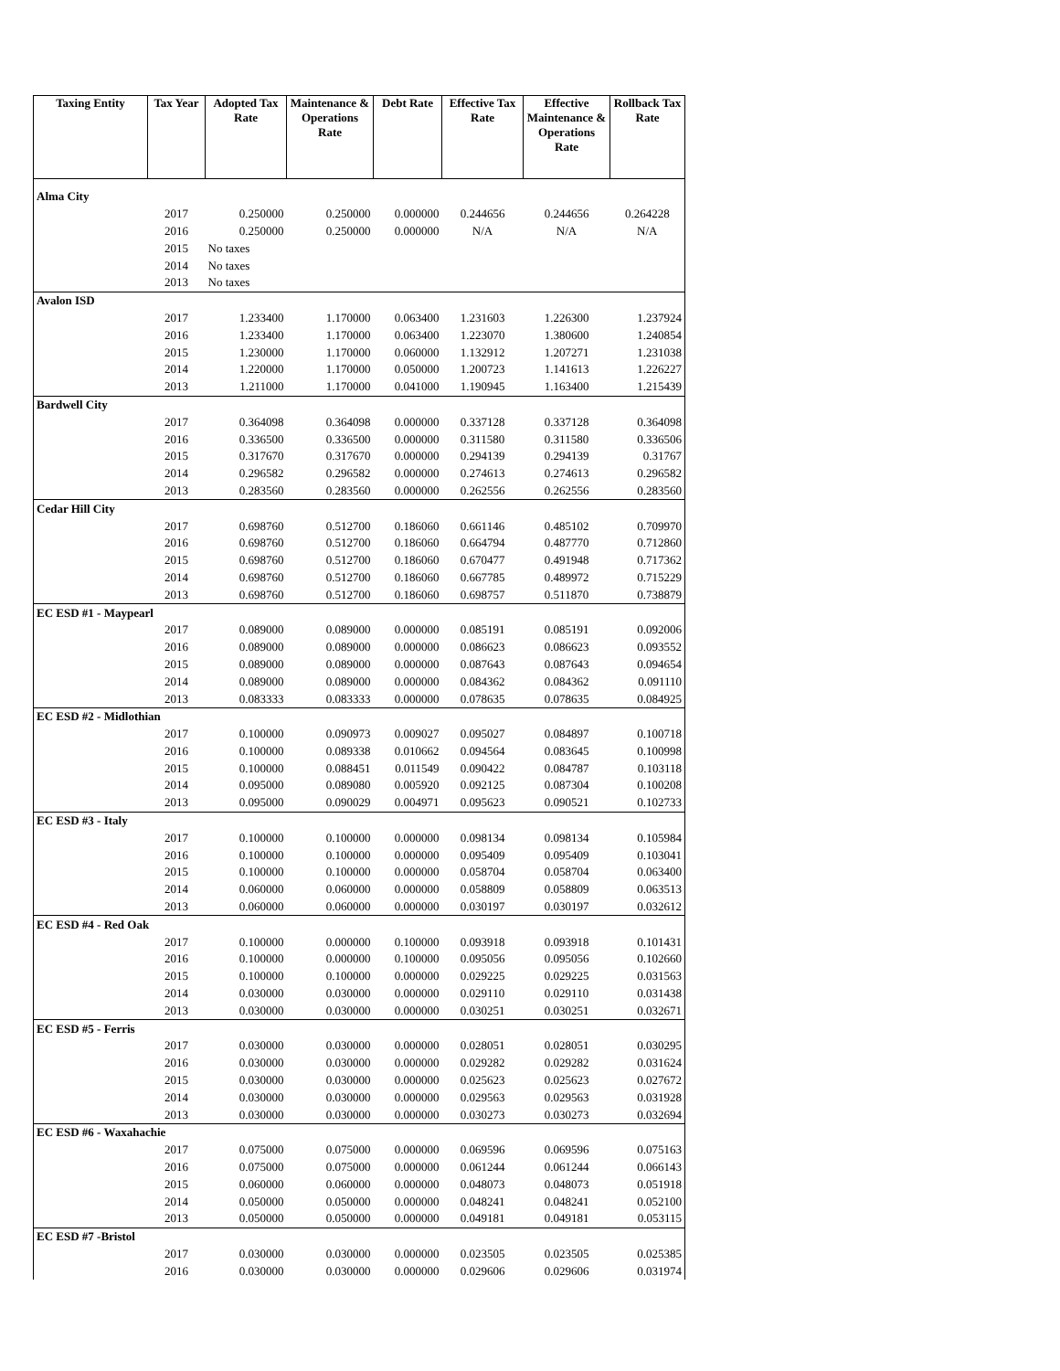| Taxing Entity | Tax Year | Adopted Tax Rate | Maintenance & Operations Rate | Debt Rate | Effective Tax Rate | Effective Maintenance & Operations Rate | Rollback Tax Rate |
| --- | --- | --- | --- | --- | --- | --- | --- |
| Alma City | | | | | | | |
| | 2017 | 0.250000 | 0.250000 | 0.000000 | 0.244656 | 0.244656 | 0.264228 |
| | 2016 | 0.250000 | 0.250000 | 0.000000 | N/A | N/A | N/A |
| | 2015 | No taxes | | | | | |
| | 2014 | No taxes | | | | | |
| | 2013 | No taxes | | | | | |
| Avalon ISD | | | | | | | |
| | 2017 | 1.233400 | 1.170000 | 0.063400 | 1.231603 | 1.226300 | 1.237924 |
| | 2016 | 1.233400 | 1.170000 | 0.063400 | 1.223070 | 1.380600 | 1.240854 |
| | 2015 | 1.230000 | 1.170000 | 0.060000 | 1.132912 | 1.207271 | 1.231038 |
| | 2014 | 1.220000 | 1.170000 | 0.050000 | 1.200723 | 1.141613 | 1.226227 |
| | 2013 | 1.211000 | 1.170000 | 0.041000 | 1.190945 | 1.163400 | 1.215439 |
| Bardwell City | | | | | | | |
| | 2017 | 0.364098 | 0.364098 | 0.000000 | 0.337128 | 0.337128 | 0.364098 |
| | 2016 | 0.336500 | 0.336500 | 0.000000 | 0.311580 | 0.311580 | 0.336506 |
| | 2015 | 0.317670 | 0.317670 | 0.000000 | 0.294139 | 0.294139 | 0.31767 |
| | 2014 | 0.296582 | 0.296582 | 0.000000 | 0.274613 | 0.274613 | 0.296582 |
| | 2013 | 0.283560 | 0.283560 | 0.000000 | 0.262556 | 0.262556 | 0.283560 |
| Cedar Hill City | | | | | | | |
| | 2017 | 0.698760 | 0.512700 | 0.186060 | 0.661146 | 0.485102 | 0.709970 |
| | 2016 | 0.698760 | 0.512700 | 0.186060 | 0.664794 | 0.487770 | 0.712860 |
| | 2015 | 0.698760 | 0.512700 | 0.186060 | 0.670477 | 0.491948 | 0.717362 |
| | 2014 | 0.698760 | 0.512700 | 0.186060 | 0.667785 | 0.489972 | 0.715229 |
| | 2013 | 0.698760 | 0.512700 | 0.186060 | 0.698757 | 0.511870 | 0.738879 |
| EC ESD #1 - Maypearl | | | | | | | |
| | 2017 | 0.089000 | 0.089000 | 0.000000 | 0.085191 | 0.085191 | 0.092006 |
| | 2016 | 0.089000 | 0.089000 | 0.000000 | 0.086623 | 0.086623 | 0.093552 |
| | 2015 | 0.089000 | 0.089000 | 0.000000 | 0.087643 | 0.087643 | 0.094654 |
| | 2014 | 0.089000 | 0.089000 | 0.000000 | 0.084362 | 0.084362 | 0.091110 |
| | 2013 | 0.083333 | 0.083333 | 0.000000 | 0.078635 | 0.078635 | 0.084925 |
| EC ESD #2 - Midlothian | | | | | | | |
| | 2017 | 0.100000 | 0.090973 | 0.009027 | 0.095027 | 0.084897 | 0.100718 |
| | 2016 | 0.100000 | 0.089338 | 0.010662 | 0.094564 | 0.083645 | 0.100998 |
| | 2015 | 0.100000 | 0.088451 | 0.011549 | 0.090422 | 0.084787 | 0.103118 |
| | 2014 | 0.095000 | 0.089080 | 0.005920 | 0.092125 | 0.087304 | 0.100208 |
| | 2013 | 0.095000 | 0.090029 | 0.004971 | 0.095623 | 0.090521 | 0.102733 |
| EC ESD #3 - Italy | | | | | | | |
| | 2017 | 0.100000 | 0.100000 | 0.000000 | 0.098134 | 0.098134 | 0.105984 |
| | 2016 | 0.100000 | 0.100000 | 0.000000 | 0.095409 | 0.095409 | 0.103041 |
| | 2015 | 0.100000 | 0.100000 | 0.000000 | 0.058704 | 0.058704 | 0.063400 |
| | 2014 | 0.060000 | 0.060000 | 0.000000 | 0.058809 | 0.058809 | 0.063513 |
| | 2013 | 0.060000 | 0.060000 | 0.000000 | 0.030197 | 0.030197 | 0.032612 |
| EC ESD #4 - Red Oak | | | | | | | |
| | 2017 | 0.100000 | 0.000000 | 0.100000 | 0.093918 | 0.093918 | 0.101431 |
| | 2016 | 0.100000 | 0.000000 | 0.100000 | 0.095056 | 0.095056 | 0.102660 |
| | 2015 | 0.100000 | 0.100000 | 0.000000 | 0.029225 | 0.029225 | 0.031563 |
| | 2014 | 0.030000 | 0.030000 | 0.000000 | 0.029110 | 0.029110 | 0.031438 |
| | 2013 | 0.030000 | 0.030000 | 0.000000 | 0.030251 | 0.030251 | 0.032671 |
| EC ESD #5 - Ferris | | | | | | | |
| | 2017 | 0.030000 | 0.030000 | 0.000000 | 0.028051 | 0.028051 | 0.030295 |
| | 2016 | 0.030000 | 0.030000 | 0.000000 | 0.029282 | 0.029282 | 0.031624 |
| | 2015 | 0.030000 | 0.030000 | 0.000000 | 0.025623 | 0.025623 | 0.027672 |
| | 2014 | 0.030000 | 0.030000 | 0.000000 | 0.029563 | 0.029563 | 0.031928 |
| | 2013 | 0.030000 | 0.030000 | 0.000000 | 0.030273 | 0.030273 | 0.032694 |
| EC ESD #6 - Waxahachie | | | | | | | |
| | 2017 | 0.075000 | 0.075000 | 0.000000 | 0.069596 | 0.069596 | 0.075163 |
| | 2016 | 0.075000 | 0.075000 | 0.000000 | 0.061244 | 0.061244 | 0.066143 |
| | 2015 | 0.060000 | 0.060000 | 0.000000 | 0.048073 | 0.048073 | 0.051918 |
| | 2014 | 0.050000 | 0.050000 | 0.000000 | 0.048241 | 0.048241 | 0.052100 |
| | 2013 | 0.050000 | 0.050000 | 0.000000 | 0.049181 | 0.049181 | 0.053115 |
| EC ESD #7 -Bristol | | | | | | | |
| | 2017 | 0.030000 | 0.030000 | 0.000000 | 0.023505 | 0.023505 | 0.025385 |
| | 2016 | 0.030000 | 0.030000 | 0.000000 | 0.029606 | 0.029606 | 0.031974 |